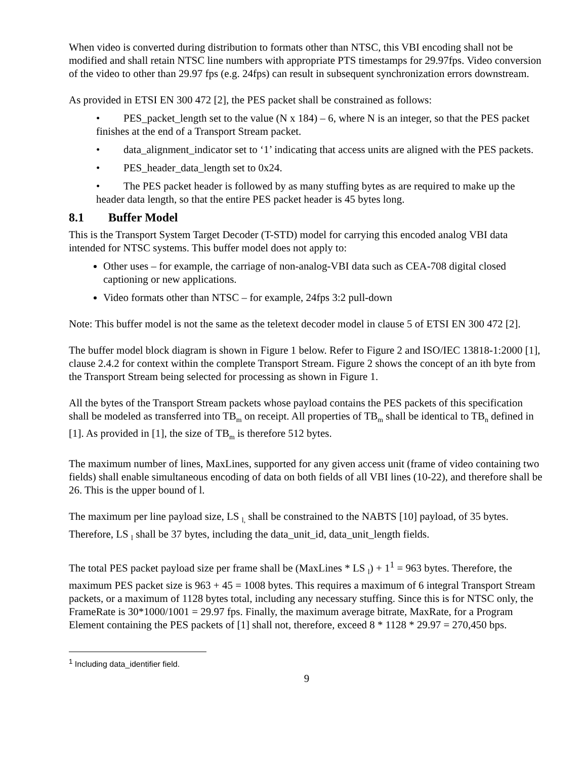When video is converted during distribution to formats other than NTSC, this VBI encoding shall not be modified and shall retain NTSC line numbers with appropriate PTS timestamps for 29.97fps. Video conversion of the video to other than 29.97 fps (e.g. 24fps) can result in subsequent synchronization errors downstream.
As provided in ETSI EN 300 472 [2], the PES packet shall be constrained as follows:
• PES_packet_length set to the value (N x 184) – 6, where N is an integer, so that the PES packet finishes at the end of a Transport Stream packet.
• data_alignment_indicator set to ‘1’ indicating that access units are aligned with the PES packets.
• PES_header_data_length set to 0x24.
• The PES packet header is followed by as many stuffing bytes as are required to make up the header data length, so that the entire PES packet header is 45 bytes long.
8.1 Buffer Model
This is the Transport System Target Decoder (T-STD) model for carrying this encoded analog VBI data intended for NTSC systems. This buffer model does not apply to:
Other uses – for example, the carriage of non-analog-VBI data such as CEA-708 digital closed captioning or new applications.
Video formats other than NTSC – for example, 24fps 3:2 pull-down
Note: This buffer model is not the same as the teletext decoder model in clause 5 of ETSI EN 300 472 [2].
The buffer model block diagram is shown in Figure 1 below. Refer to Figure 2 and ISO/IEC 13818-1:2000 [1], clause 2.4.2 for context within the complete Transport Stream. Figure 2 shows the concept of an ith byte from the Transport Stream being selected for processing as shown in Figure 1.
All the bytes of the Transport Stream packets whose payload contains the PES packets of this specification shall be modeled as transferred into TB<sub>m</sub> on receipt. All properties of TB<sub>m</sub> shall be identical to TB<sub>n</sub> defined in [1]. As provided in [1], the size of TB<sub>m</sub> is therefore 512 bytes.
The maximum number of lines, MaxLines, supported for any given access unit (frame of video containing two fields) shall enable simultaneous encoding of data on both fields of all VBI lines (10-22), and therefore shall be 26. This is the upper bound of l.
The maximum per line payload size, LS <sub>l,</sub> shall be constrained to the NABTS [10] payload, of 35 bytes. Therefore, LS <sub>l</sub> shall be 37 bytes, including the data_unit_id, data_unit_length fields.
The total PES packet payload size per frame shall be (MaxLines * LS <sub>l</sub>) + 1<sup>1</sup> = 963 bytes. Therefore, the maximum PES packet size is 963 + 45 = 1008 bytes. This requires a maximum of 6 integral Transport Stream packets, or a maximum of 1128 bytes total, including any necessary stuffing. Since this is for NTSC only, the FrameRate is 30*1000/1001 = 29.97 fps. Finally, the maximum average bitrate, MaxRate, for a Program Element containing the PES packets of [1] shall not, therefore, exceed 8 * 1128 * 29.97 = 270,450 bps.
<sup>1</sup> Including data_identifier field.
9